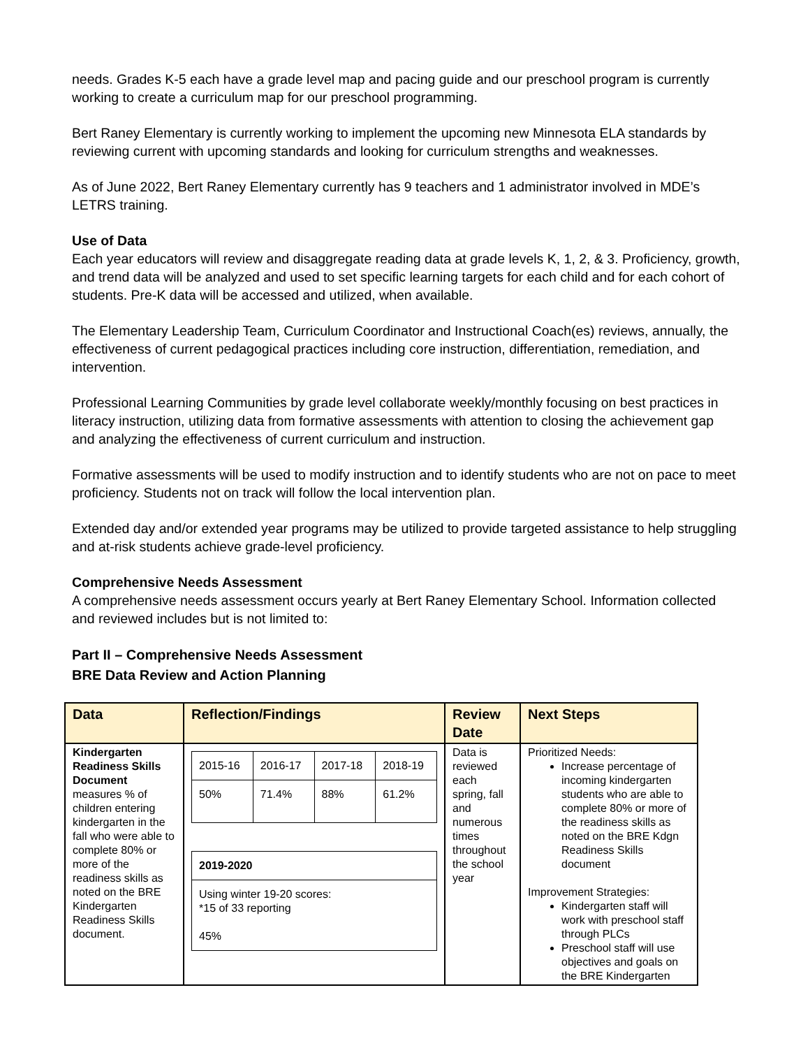needs. Grades K-5 each have a grade level map and pacing guide and our preschool program is currently working to create a curriculum map for our preschool programming.
Bert Raney Elementary is currently working to implement the upcoming new Minnesota ELA standards by reviewing current with upcoming standards and looking for curriculum strengths and weaknesses.
As of June 2022, Bert Raney Elementary currently has 9 teachers and 1 administrator involved in MDE’s LETRS training.
Use of Data
Each year educators will review and disaggregate reading data at grade levels K, 1, 2, & 3. Proficiency, growth, and trend data will be analyzed and used to set specific learning targets for each child and for each cohort of students. Pre-K data will be accessed and utilized, when available.
The Elementary Leadership Team, Curriculum Coordinator and Instructional Coach(es) reviews, annually, the effectiveness of current pedagogical practices including core instruction, differentiation, remediation, and intervention.
Professional Learning Communities by grade level collaborate weekly/monthly focusing on best practices in literacy instruction, utilizing data from formative assessments with attention to closing the achievement gap and analyzing the effectiveness of current curriculum and instruction.
Formative assessments will be used to modify instruction and to identify students who are not on pace to meet proficiency. Students not on track will follow the local intervention plan.
Extended day and/or extended year programs may be utilized to provide targeted assistance to help struggling and at-risk students achieve grade-level proficiency.
Comprehensive Needs Assessment
A comprehensive needs assessment occurs yearly at Bert Raney Elementary School. Information collected and reviewed includes but is not limited to:
Part II – Comprehensive Needs Assessment
BRE Data Review and Action Planning
| Data | Reflection/Findings | Review Date | Next Steps |
| --- | --- | --- | --- |
| Kindergarten Readiness Skills Document measures % of children entering kindergarten in the fall who were able to complete 80% or more of the readiness skills as noted on the BRE Kindergarten Readiness Skills document. | / 2015-16 / 2016-17 / 2017-18 / 2018-19 / / 50% / 71.4% / 88% / 61.2% / / 2019-2020 / / Using winter 19-20 scores: *15 of 33 reporting 45% / | Data is reviewed each spring, fall and numerous times throughout the school year | Prioritized Needs: Increase percentage of incoming kindergarten students who are able to complete 80% or more of the readiness skills as noted on the BRE Kdgn Readiness Skills document Improvement Strategies: Kindergarten staff will work with preschool staff through PLCs Preschool staff will use objectives and goals on the BRE Kindergarten |